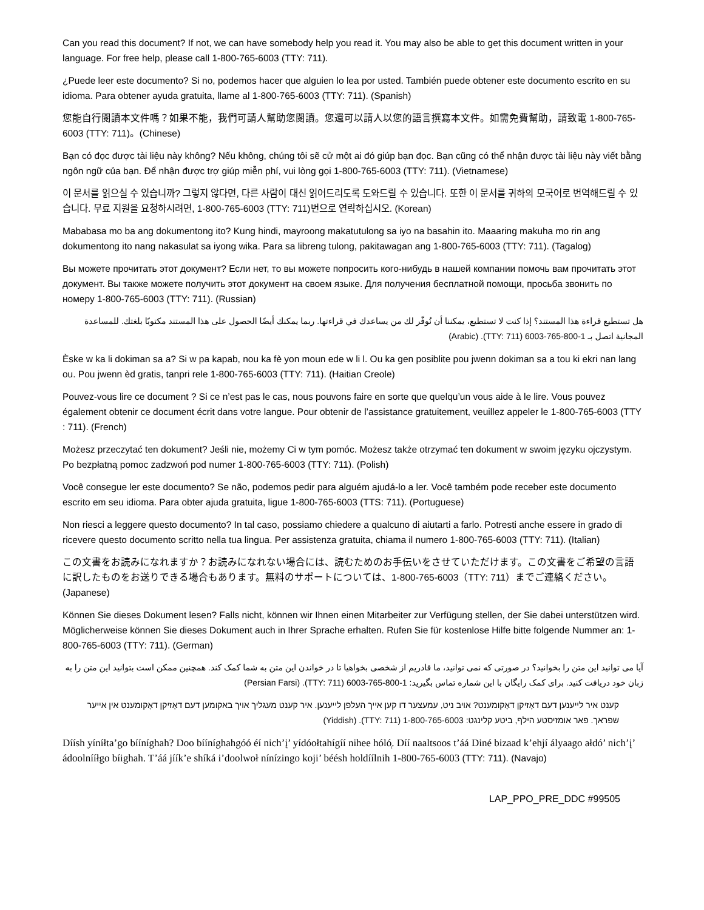Can you read this document? If not, we can have somebody help you read it. You may also be able to get this document written in your language. For free help, please call 1-800-765-6003 (TTY: 711).
¿Puede leer este documento? Si no, podemos hacer que alguien lo lea por usted. También puede obtener este documento escrito en su idioma. Para obtener ayuda gratuita, llame al 1-800-765-6003 (TTY: 711). (Spanish)
您能自行閱讀本文件嗎？如果不能，我們可請人幫助您閱讀。您還可以請人以您的語言撰寫本文件。如需免費幫助，請致電 1-800-765-6003 (TTY: 711)。(Chinese)
Bạn có đọc được tài liệu này không? Nếu không, chúng tôi sẽ cử một ai đó giúp bạn đọc. Bạn cũng có thể nhận được tài liệu này viết bằng ngôn ngữ của bạn. Để nhận được trợ giúp miễn phí, vui lòng gọi 1-800-765-6003 (TTY: 711). (Vietnamese)
이 문서를 읽으실 수 있습니까? 그렇지 않다면, 다른 사람이 대신 읽어드리도록 도와드릴 수 있습니다. 또한 이 문서를 귀하의 모국어로 번역해드릴 수 있습니다. 무료 지원을 요청하시려면, 1-800-765-6003 (TTY: 711)번으로 연락하십시오. (Korean)
Mababasa mo ba ang dokumentong ito? Kung hindi, mayroong makatutulong sa iyo na basahin ito. Maaaring makuha mo rin ang dokumentong ito nang nakasulat sa iyong wika. Para sa libreng tulong, pakitawagan ang 1-800-765-6003 (TTY: 711). (Tagalog)
Вы можете прочитать этот документ? Если нет, то вы можете попросить кого-нибудь в нашей компании помочь вам прочитать этот документ. Вы также можете получить этот документ на своем языке. Для получения бесплатной помощи, просьба звонить по номеру 1-800-765-6003 (TTY: 711). (Russian)
هل تستطيع قراءة هذا المستند؟ إذا كنت لا تستطيع، يمكننا أن نُوفّر لك من يساعدك في قراءتها. ربما يمكنك أيضًا الحصول على هذا المستند مكتوبًا بلغتك. للمساعدة المجانية اتصل بـ 1-800-765-6003 (TTY: 711). (Arabic)
Èske w ka li dokiman sa a? Si w pa kapab, nou ka fè yon moun ede w li l. Ou ka gen posiblite pou jwenn dokiman sa a tou ki ekri nan lang ou. Pou jwenn èd gratis, tanpri rele 1-800-765-6003 (TTY: 711). (Haitian Creole)
Pouvez-vous lire ce document ? Si ce n’est pas le cas, nous pouvons faire en sorte que quelqu’un vous aide à le lire. Vous pouvez également obtenir ce document écrit dans votre langue. Pour obtenir de l’assistance gratuitement, veuillez appeler le 1-800-765-6003 (TTY : 711). (French)
Możesz przeczytać ten dokument? Jeśli nie, możemy Ci w tym pomóc. Możesz także otrzymać ten dokument w swoim języku ojczystym. Po bezpłatną pomoc zadzwoń pod numer 1-800-765-6003 (TTY: 711). (Polish)
Você consegue ler este documento? Se não, podemos pedir para alguém ajudá-lo a ler. Você também pode receber este documento escrito em seu idioma. Para obter ajuda gratuita, ligue 1-800-765-6003 (TTS: 711). (Portuguese)
Non riesci a leggere questo documento? In tal caso, possiamo chiedere a qualcuno di aiutarti a farlo. Potresti anche essere in grado di ricevere questo documento scritto nella tua lingua. Per assistenza gratuita, chiama il numero 1-800-765-6003 (TTY: 711). (Italian)
この文書をお読みになれますか？お読みになれない場合には、読むためのお手伝いをさせていただけます。この文書をご希望の言語に訳したものをお送りできる場合もあります。無料のサポートについては、1-800-765-6003（TTY: 711）までご連絡ください。(Japanese)
Können Sie dieses Dokument lesen? Falls nicht, können wir Ihnen einen Mitarbeiter zur Verfügung stellen, der Sie dabei unterstützen wird. Möglicherweise können Sie dieses Dokument auch in Ihrer Sprache erhalten. Rufen Sie für kostenlose Hilfe bitte folgende Nummer an: 1-800-765-6003 (TTY: 711). (German)
آیا می توانید این متن را بخوانید؟ در صورتی که نمی توانید، ما قادریم از شخصی بخواهیا تا در خواندن این متن به شما کمک کند. همچنین ممکن است بتوانید این متن را به زبان خود دریافت کنید. برای کمک رایگان با این شماره تماس بگیرید: 1-800-765-6003 (TTY: 711). (Persian Farsi)
קענט איר לייענען דעם דאָזיקן דאָקומענט? אויב ניט, עמעצער דו קען אייך העלפן לייענען. איר קענט מעגליך אויך באקומען דעם דאָזיקן דאָקומענט אין אייער שפראך. פאר אומזיסטע הילף, ביטע קלינגט: 1-800-765-6003 (TTY: 711). (Yiddish)
Díísh yíníłta’go bííníghah? Doo bííníghahgóó éí nich’į’ yídóołtahígíí nihee hóló̜. Díí naaltsoos t’áá Diné bizaad k’ehjí ályaago ałdó’ nich’į’ ádoolnííłgo bíighah. T’áá jíík’e shíká i’doolwoł nínízingo koji’ béésh holdíílnih 1-800-765-6003 (TTY: 711). (Navajo)
LAP_PPO_PRE_DDC #99505